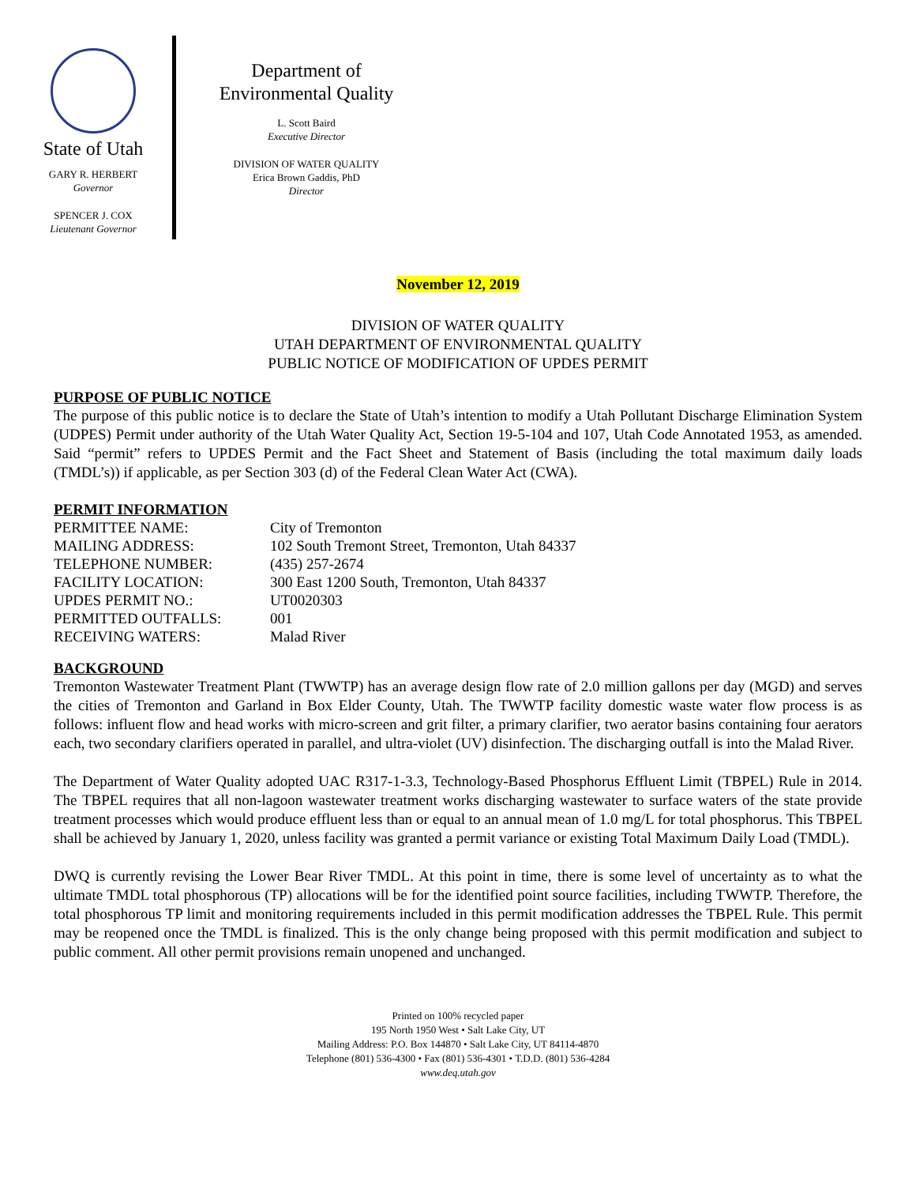State of Utah
GARY R. HERBERT
Governor
SPENCER J. COX
Lieutenant Governor
Department of
Environmental Quality
L. Scott Baird
Executive Director
DIVISION OF WATER QUALITY
Erica Brown Gaddis, PhD
Director
November 12, 2019
DIVISION OF WATER QUALITY
UTAH DEPARTMENT OF ENVIRONMENTAL QUALITY
PUBLIC NOTICE OF MODIFICATION OF UPDES PERMIT
PURPOSE OF PUBLIC NOTICE
The purpose of this public notice is to declare the State of Utah’s intention to modify a Utah Pollutant Discharge Elimination System (UDPES) Permit under authority of the Utah Water Quality Act, Section 19-5-104 and 107, Utah Code Annotated 1953, as amended. Said “permit” refers to UPDES Permit and the Fact Sheet and Statement of Basis (including the total maximum daily loads (TMDL’s)) if applicable, as per Section 303 (d) of the Federal Clean Water Act (CWA).
PERMIT INFORMATION
| PERMITTEE NAME: | City of Tremonton |
| MAILING ADDRESS: | 102 South Tremont Street, Tremonton, Utah 84337 |
| TELEPHONE NUMBER: | (435) 257-2674 |
| FACILITY LOCATION: | 300 East 1200 South, Tremonton, Utah 84337 |
| UPDES PERMIT NO.: | UT0020303 |
| PERMITTED OUTFALLS: | 001 |
| RECEIVING WATERS: | Malad River |
BACKGROUND
Tremonton Wastewater Treatment Plant (TWWTP) has an average design flow rate of 2.0 million gallons per day (MGD) and serves the cities of Tremonton and Garland in Box Elder County, Utah. The TWWTP facility domestic waste water flow process is as follows: influent flow and head works with micro-screen and grit filter, a primary clarifier, two aerator basins containing four aerators each, two secondary clarifiers operated in parallel, and ultra-violet (UV) disinfection. The discharging outfall is into the Malad River.
The Department of Water Quality adopted UAC R317-1-3.3, Technology-Based Phosphorus Effluent Limit (TBPEL) Rule in 2014. The TBPEL requires that all non-lagoon wastewater treatment works discharging wastewater to surface waters of the state provide treatment processes which would produce effluent less than or equal to an annual mean of 1.0 mg/L for total phosphorus. This TBPEL shall be achieved by January 1, 2020, unless facility was granted a permit variance or existing Total Maximum Daily Load (TMDL).
DWQ is currently revising the Lower Bear River TMDL. At this point in time, there is some level of uncertainty as to what the ultimate TMDL total phosphorous (TP) allocations will be for the identified point source facilities, including TWWTP. Therefore, the total phosphorous TP limit and monitoring requirements included in this permit modification addresses the TBPEL Rule. This permit may be reopened once the TMDL is finalized. This is the only change being proposed with this permit modification and subject to public comment. All other permit provisions remain unopened and unchanged.
Printed on 100% recycled paper
195 North 1950 West • Salt Lake City, UT
Mailing Address: P.O. Box 144870 • Salt Lake City, UT 84114-4870
Telephone (801) 536-4300 • Fax (801) 536-4301 • T.D.D. (801) 536-4284
www.deq.utah.gov